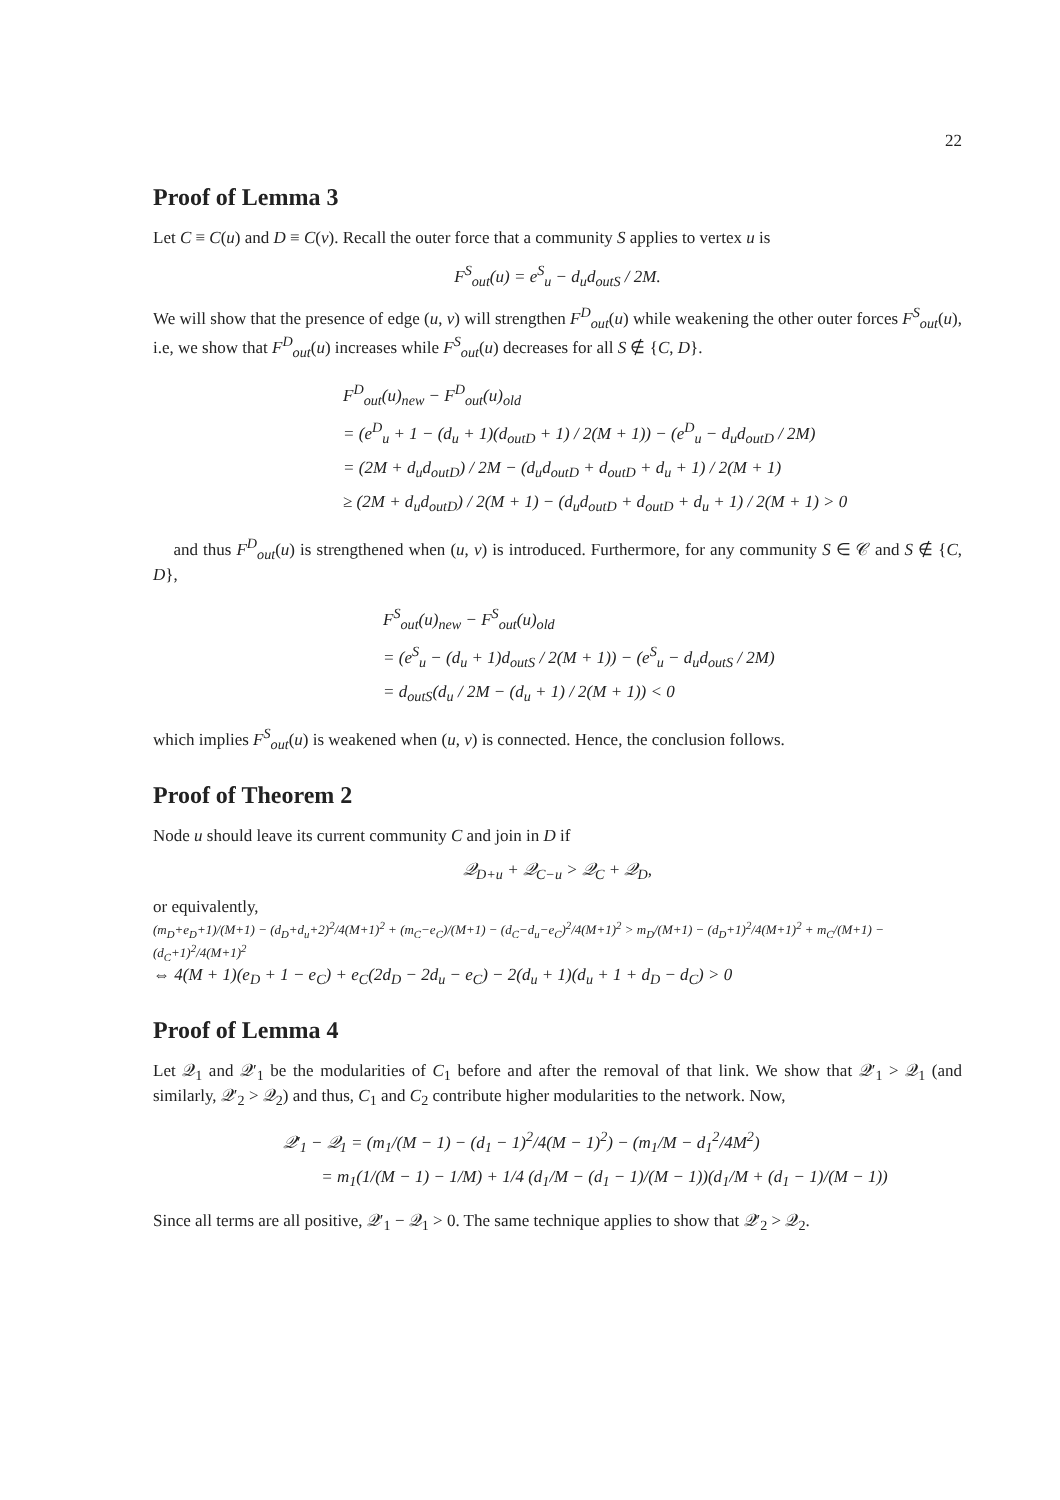22
Proof of Lemma 3
Let C ≡ C(u) and D ≡ C(v). Recall the outer force that a community S applies to vertex u is
F<sup>S</sup><sub>out</sub>(u) = e<sup>S</sup><sub>u</sub> − d<sub>u</sub>d<sub>outS</sub> / 2M.
We will show that the presence of edge (u, v) will strengthen F<sup>D</sup><sub>out</sub>(u) while weakening the other outer forces F<sup>S</sup><sub>out</sub>(u), i.e, we show that F<sup>D</sup><sub>out</sub>(u) increases while F<sup>S</sup><sub>out</sub>(u) decreases for all S ∉ {C, D}.
F<sup>D</sup><sub>out</sub>(u)<sub>new</sub> − F<sup>D</sup><sub>out</sub>(u)<sub>old</sub>
= (e<sup>D</sup><sub>u</sub> + 1 − (d<sub>u</sub> + 1)(d<sub>outD</sub> + 1) / 2(M + 1)) − (e<sup>D</sup><sub>u</sub> − d<sub>u</sub>d<sub>outD</sub> / 2M)
= (2M + d<sub>u</sub>d<sub>outD</sub>) / 2M − (d<sub>u</sub>d<sub>outD</sub> + d<sub>outD</sub> + d<sub>u</sub> + 1) / 2(M + 1)
≥ (2M + d<sub>u</sub>d<sub>outD</sub>) / 2(M + 1) − (d<sub>u</sub>d<sub>outD</sub> + d<sub>outD</sub> + d<sub>u</sub> + 1) / 2(M + 1) > 0
and thus F<sup>D</sup><sub>out</sub>(u) is strengthened when (u, v) is introduced. Furthermore, for any community S ∈ 𝒞 and S ∉ {C, D},
F<sup>S</sup><sub>out</sub>(u)<sub>new</sub> − F<sup>S</sup><sub>out</sub>(u)<sub>old</sub>
= (e<sup>S</sup><sub>u</sub> − (d<sub>u</sub> + 1)d<sub>outS</sub> / 2(M + 1)) − (e<sup>S</sup><sub>u</sub> − d<sub>u</sub>d<sub>outS</sub> / 2M)
= d<sub>outS</sub>(d<sub>u</sub> / 2M − (d<sub>u</sub> + 1) / 2(M + 1)) < 0
which implies F<sup>S</sup><sub>out</sub>(u) is weakened when (u, v) is connected. Hence, the conclusion follows.
Proof of Theorem 2
Node u should leave its current community C and join in D if
𝒬<sub>D+u</sub> + 𝒬<sub>C−u</sub> > 𝒬<sub>C</sub> + 𝒬<sub>D</sub>,
or equivalently,
(m<sub>D</sub>+e<sub>D</sub>+1)/(M+1) − (d<sub>D</sub>+d<sub>u</sub>+2)<sup>2</sup>/4(M+1)<sup>2</sup> + (m<sub>C</sub>−e<sub>C</sub>)/(M+1) − (d<sub>C</sub>−d<sub>u</sub>−e<sub>C</sub>)<sup>2</sup>/4(M+1)<sup>2</sup> > m<sub>D</sub>/(M+1) − (d<sub>D</sub>+1)<sup>2</sup>/4(M+1)<sup>2</sup> + m<sub>C</sub>/(M+1) − (d<sub>C</sub>+1)<sup>2</sup>/4(M+1)<sup>2</sup>
⇔ 4(M + 1)(e<sub>D</sub> + 1 − e<sub>C</sub>) + e<sub>C</sub>(2d<sub>D</sub> − 2d<sub>u</sub> − e<sub>C</sub>) − 2(d<sub>u</sub> + 1)(d<sub>u</sub> + 1 + d<sub>D</sub> − d<sub>C</sub>) > 0
Proof of Lemma 4
Let 𝒬<sub>1</sub> and 𝒬′<sub>1</sub> be the modularities of C<sub>1</sub> before and after the removal of that link. We show that 𝒬′<sub>1</sub> > 𝒬<sub>1</sub> (and similarly, 𝒬′<sub>2</sub> > 𝒬<sub>2</sub>) and thus, C<sub>1</sub> and C<sub>2</sub> contribute higher modularities to the network. Now,
𝒬′<sub>1</sub> − 𝒬<sub>1</sub> = (m<sub>1</sub>/(M − 1) − (d<sub>1</sub> − 1)<sup>2</sup>/4(M − 1)<sup>2</sup>) − (m<sub>1</sub>/M − d<sub>1</sub><sup>2</sup>/4M<sup>2</sup>)
= m<sub>1</sub>(1/(M − 1) − 1/M) + 1/4 (d<sub>1</sub>/M − (d<sub>1</sub> − 1)/(M − 1))(d<sub>1</sub>/M + (d<sub>1</sub> − 1)/(M − 1))
Since all terms are all positive, 𝒬′<sub>1</sub> − 𝒬<sub>1</sub> > 0. The same technique applies to show that 𝒬′<sub>2</sub> > 𝒬<sub>2</sub>.